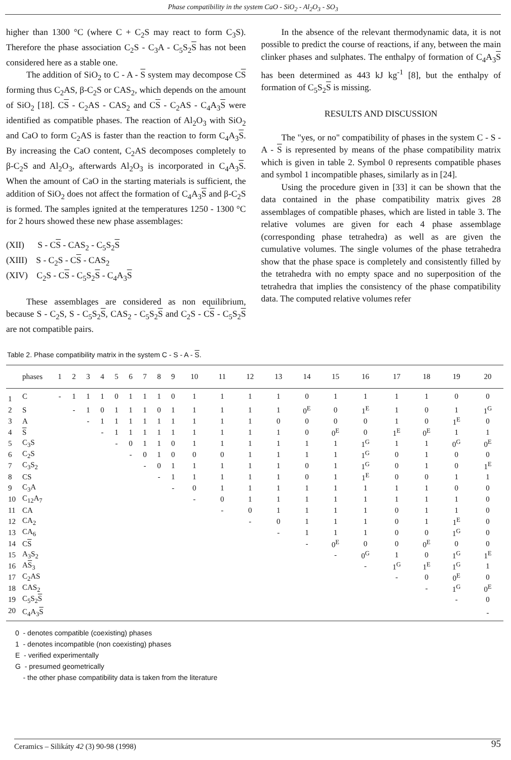Phase compatibility in the system CaO - SiO<sub>2</sub> - Al<sub>2</sub>O<sub>3</sub> - SO<sub>3</sub>
higher than 1300 °C (where C + C<sub>2</sub>S may react to form C<sub>3</sub>S). Therefore the phase association C<sub>2</sub>S - C<sub>3</sub>A - C<sub>5</sub>S<sub>2</sub>S has not been considered here as a stable one.
The addition of SiO<sub>2</sub> to C - A - S system may decompose CS forming thus C<sub>2</sub>AS, β-C<sub>2</sub>S or CAS<sub>2</sub>, which depends on the amount of SiO<sub>2</sub> [18]. CS - C<sub>2</sub>AS - CAS<sub>2</sub> and CS - C<sub>2</sub>AS - C<sub>4</sub>A<sub>3</sub>S were identified as compatible phases. The reaction of Al<sub>2</sub>O<sub>3</sub> with SiO<sub>2</sub> and CaO to form C<sub>2</sub>AS is faster than the reaction to form C<sub>4</sub>A<sub>3</sub>S. By increasing the CaO content, C<sub>2</sub>AS decomposes completely to β-C<sub>2</sub>S and Al<sub>2</sub>O<sub>3</sub>, afterwards Al<sub>2</sub>O<sub>3</sub> is incorporated in C<sub>4</sub>A<sub>3</sub>S. When the amount of CaO in the starting materials is sufficient, the addition of SiO<sub>2</sub> does not affect the formation of C<sub>4</sub>A<sub>3</sub>S and β-C<sub>2</sub>S is formed. The samples ignited at the temperatures 1250 - 1300 °C for 2 hours showed these new phase assemblages:
(XII) S - CS - CAS<sub>2</sub> - C<sub>5</sub>S<sub>2</sub>S
(XIII) S - C<sub>2</sub>S - CS - CAS<sub>2</sub>
(XIV) C<sub>2</sub>S - CS - C<sub>5</sub>S<sub>2</sub>S - C<sub>4</sub>A<sub>3</sub>S
These assemblages are considered as non equilibrium, because S - C<sub>2</sub>S, S - C<sub>5</sub>S<sub>2</sub>S, CAS<sub>2</sub> - C<sub>5</sub>S<sub>2</sub>S and C<sub>2</sub>S - CS - C<sub>5</sub>S<sub>2</sub>S are not compatible pairs.
In the absence of the relevant thermodynamic data, it is not possible to predict the course of reactions, if any, between the main clinker phases and sulphates. The enthalpy of formation of C<sub>4</sub>A<sub>3</sub>S has been determined as 443 kJ kg<sup>-1</sup> [8], but the enthalpy of formation of C<sub>5</sub>S<sub>2</sub>S is missing.
RESULTS AND DISCUSSION
The "yes, or no" compatibility of phases in the system C - S - A - S is represented by means of the phase compatibility matrix which is given in table 2. Symbol 0 represents compatible phases and symbol 1 incompatible phases, similarly as in [24].
Using the procedure given in [33] it can be shown that the data contained in the phase compatibility matrix gives 28 assemblages of compatible phases, which are listed in table 3. The relative volumes are given for each 4 phase assemblage (corresponding phase tetrahedra) as well as are given the cumulative volumes. The single volumes of the phase tetrahedra show that the phase space is completely and consistently filled by the tetrahedra with no empty space and no superposition of the tetrahedra that implies the consistency of the phase compatibility data. The computed relative volumes refer
Table 2. Phase compatibility matrix in the system C - S - A - S.
| | phases | 1 | 2 | 3 | 4 | 5 | 6 | 7 | 8 | 9 | 10 | 11 | 12 | 13 | 14 | 15 | 16 | 17 | 18 | 19 | 20 |
| --- | --- | --- | --- | --- | --- | --- | --- | --- | --- | --- | --- | --- | --- | --- | --- | --- | --- | --- | --- | --- | --- |
| 1 | C | - | 1 | 1 | 1 | 0 | 1 | 1 | 1 | 0 | 1 | 1 | 1 | 1 | 0 | 1 | 1 | 1 | 1 | 0 | 0 |
| 2 | S | | - | 1 | 0 | 1 | 1 | 1 | 0 | 1 | 1 | 1 | 1 | 1 | 0<sup>E</sup> | 0 | 1<sup>E</sup> | 1 | 0 | 1 | 1<sup>G</sup> |
| 3 | A | | | - | 1 | 1 | 1 | 1 | 1 | 1 | 1 | 1 | 1 | 0 | 0 | 0 | 0 | 1 | 0 | 1<sup>E</sup> | 0 |
| 4 | S | | | | - | 1 | 1 | 1 | 1 | 1 | 1 | 1 | 1 | 1 | 0 | 0<sup>E</sup> | 0 | 1<sup>E</sup> | 0<sup>E</sup> | 1 | 1 |
| 5 | C<sub>3</sub>S | | | | | - | 0 | 1 | 1 | 0 | 1 | 1 | 1 | 1 | 1 | 1 | 1<sup>G</sup> | 1 | 1 | 0<sup>G</sup> | 0<sup>E</sup> |
| 6 | C<sub>2</sub>S | | | | | | - | 0 | 1 | 0 | 0 | 0 | 1 | 1 | 1 | 1 | 1<sup>G</sup> | 0 | 1 | 0 | 0 |
| 7 | C<sub>3</sub>S<sub>2</sub> | | | | | | | - | 0 | 1 | 1 | 1 | 1 | 1 | 0 | 1 | 1<sup>G</sup> | 0 | 1 | 0 | 1<sup>E</sup> |
| 8 | CS | | | | | | | | - | 1 | 1 | 1 | 1 | 1 | 0 | 1 | 1<sup>E</sup> | 0 | 0 | 1 | 1 |
| 9 | C<sub>3</sub>A | | | | | | | | | - | 0 | 1 | 1 | 1 | 1 | 1 | 1 | 1 | 1 | 0 | 0 |
| 10 | C<sub>12</sub>A<sub>7</sub> | | | | | | | | | | - | 0 | 1 | 1 | 1 | 1 | 1 | 1 | 1 | 1 | 0 |
| 11 | CA | | | | | | | | | | | - | 0 | 1 | 1 | 1 | 1 | 0 | 1 | 1 | 0 |
| 12 | CA<sub>2</sub> | | | | | | | | | | | | - | 0 | 1 | 1 | 1 | 0 | 1 | 1<sup>E</sup> | 0 |
| 13 | CA<sub>6</sub> | | | | | | | | | | | | | - | 1 | 1 | 1 | 0 | 0 | 1<sup>G</sup> | 0 |
| 14 | C S | | | | | | | | | | | | | | - | 0<sup>E</sup> | 0 | 0 | 0<sup>E</sup> | 0 | 0 |
| 15 | A<sub>3</sub>S<sub>2</sub> | | | | | | | | | | | | | | | - | 0<sup>G</sup> | 1 | 0 | 1<sup>G</sup> | 1<sup>E</sup> |
| 16 | A S<sub>3</sub> | | | | | | | | | | | | | | | | - | 1<sup>G</sup> | 1<sup>E</sup> | 1<sup>G</sup> | 1 |
| 17 | C<sub>2</sub>AS | | | | | | | | | | | | | | | | | - | 0 | 0<sup>E</sup> | 0 |
| 18 | CAS<sub>2</sub> | | | | | | | | | | | | | | | | | | - | 1<sup>G</sup> | 0<sup>E</sup> |
| 19 | C<sub>5</sub>S<sub>2</sub> S | | | | | | | | | | | | | | | | | | | - | 0 |
| 20 | C<sub>4</sub>A<sub>3</sub> S | | | | | | | | | | | | | | | | | | | | - |
0 - denotes compatible (coexisting) phases
1 - denotes incompatible (non coexisting) phases
E - verified experimentally
G - presumed geometrically
- the other phase compatibility data is taken from the literature
Ceramics – Silikáty 42 (3) 90-98 (1998) 95